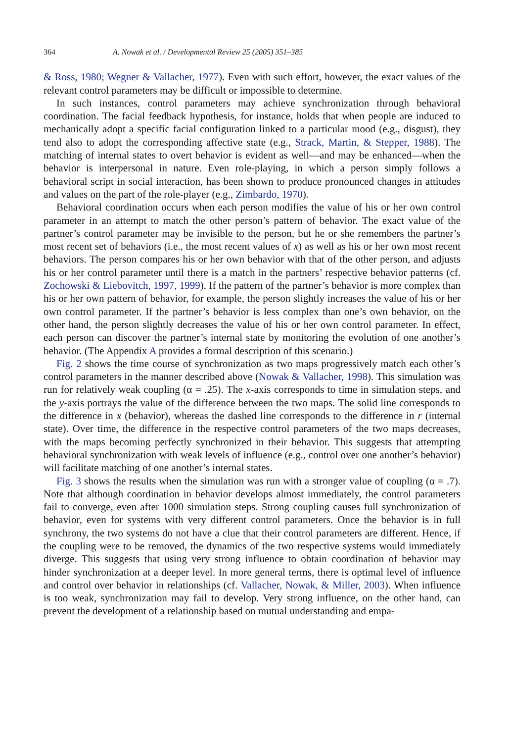364 A. Nowak et al. / Developmental Review 25 (2005) 351–385
& Ross, 1980; Wegner & Vallacher, 1977). Even with such effort, however, the exact values of the relevant control parameters may be difficult or impossible to determine.
In such instances, control parameters may achieve synchronization through behavioral coordination. The facial feedback hypothesis, for instance, holds that when people are induced to mechanically adopt a specific facial configuration linked to a particular mood (e.g., disgust), they tend also to adopt the corresponding affective state (e.g., Strack, Martin, & Stepper, 1988). The matching of internal states to overt behavior is evident as well—and may be enhanced—when the behavior is interpersonal in nature. Even role-playing, in which a person simply follows a behavioral script in social interaction, has been shown to produce pronounced changes in attitudes and values on the part of the role-player (e.g., Zimbardo, 1970).
Behavioral coordination occurs when each person modifies the value of his or her own control parameter in an attempt to match the other person’s pattern of behavior. The exact value of the partner’s control parameter may be invisible to the person, but he or she remembers the partner’s most recent set of behaviors (i.e., the most recent values of x) as well as his or her own most recent behaviors. The person compares his or her own behavior with that of the other person, and adjusts his or her control parameter until there is a match in the partners’ respective behavior patterns (cf. Zochowski & Liebovitch, 1997, 1999). If the pattern of the partner’s behavior is more complex than his or her own pattern of behavior, for example, the person slightly increases the value of his or her own control parameter. If the partner’s behavior is less complex than one’s own behavior, on the other hand, the person slightly decreases the value of his or her own control parameter. In effect, each person can discover the partner’s internal state by monitoring the evolution of one another’s behavior. (The Appendix A provides a formal description of this scenario.)
Fig. 2 shows the time course of synchronization as two maps progressively match each other’s control parameters in the manner described above (Nowak & Vallacher, 1998). This simulation was run for relatively weak coupling (α = .25). The x-axis corresponds to time in simulation steps, and the y-axis portrays the value of the difference between the two maps. The solid line corresponds to the difference in x (behavior), whereas the dashed line corresponds to the difference in r (internal state). Over time, the difference in the respective control parameters of the two maps decreases, with the maps becoming perfectly synchronized in their behavior. This suggests that attempting behavioral synchronization with weak levels of influence (e.g., control over one another’s behavior) will facilitate matching of one another’s internal states.
Fig. 3 shows the results when the simulation was run with a stronger value of coupling (α = .7). Note that although coordination in behavior develops almost immediately, the control parameters fail to converge, even after 1000 simulation steps. Strong coupling causes full synchronization of behavior, even for systems with very different control parameters. Once the behavior is in full synchrony, the two systems do not have a clue that their control parameters are different. Hence, if the coupling were to be removed, the dynamics of the two respective systems would immediately diverge. This suggests that using very strong influence to obtain coordination of behavior may hinder synchronization at a deeper level. In more general terms, there is optimal level of influence and control over behavior in relationships (cf. Vallacher, Nowak, & Miller, 2003). When influence is too weak, synchronization may fail to develop. Very strong influence, on the other hand, can prevent the development of a relationship based on mutual understanding and empa-